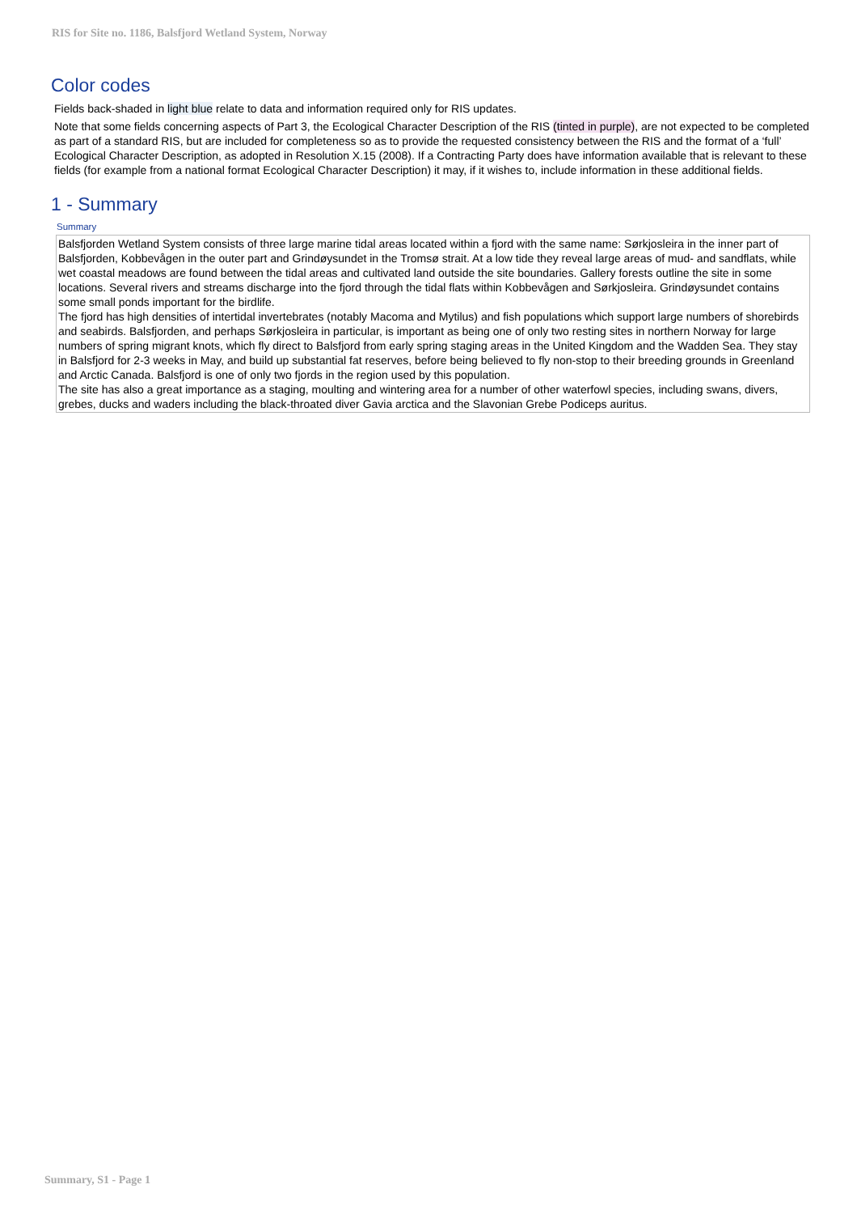RIS for Site no. 1186, Balsfjord Wetland System, Norway
Color codes
Fields back-shaded in light blue relate to data and information required only for RIS updates.
Note that some fields concerning aspects of Part 3, the Ecological Character Description of the RIS (tinted in purple), are not expected to be completed as part of a standard RIS, but are included for completeness so as to provide the requested consistency between the RIS and the format of a ‘full’ Ecological Character Description, as adopted in Resolution X.15 (2008). If a Contracting Party does have information available that is relevant to these fields (for example from a national format Ecological Character Description) it may, if it wishes to, include information in these additional fields.
1 - Summary
Summary
Balsfjorden Wetland System consists of three large marine tidal areas located within a fjord with the same name: Sørkjosleira in the inner part of Balsfjorden, Kobbevågen in the outer part and Grindøysundet in the Tromsø strait. At a low tide they reveal large areas of mud- and sandflats, while wet coastal meadows are found between the tidal areas and cultivated land outside the site boundaries. Gallery forests outline the site in some locations. Several rivers and streams discharge into the fjord through the tidal flats within Kobbevågen and Sørkjosleira. Grindøysundet contains some small ponds important for the birdlife.
The fjord has high densities of intertidal invertebrates (notably Macoma and Mytilus) and fish populations which support large numbers of shorebirds and seabirds. Balsfjorden, and perhaps Sørkjosleira in particular, is important as being one of only two resting sites in northern Norway for large numbers of spring migrant knots, which fly direct to Balsfjord from early spring staging areas in the United Kingdom and the Wadden Sea. They stay in Balsfjord for 2-3 weeks in May, and build up substantial fat reserves, before being believed to fly non-stop to their breeding grounds in Greenland and Arctic Canada. Balsfjord is one of only two fjords in the region used by this population.
The site has also a great importance as a staging, moulting and wintering area for a number of other waterfowl species, including swans, divers, grebes, ducks and waders including the black-throated diver Gavia arctica and the Slavonian Grebe Podiceps auritus.
Summary, S1 - Page 1